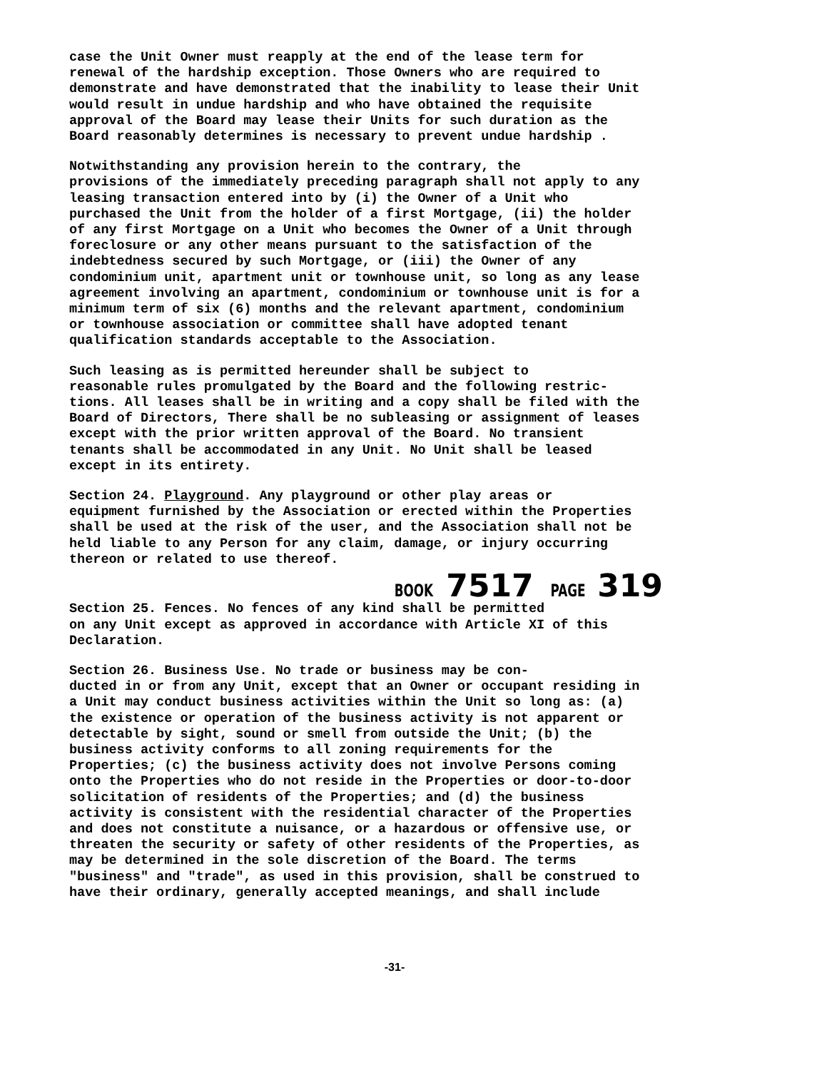case the Unit Owner must reapply at the end of the lease term for renewal of the hardship exception. Those Owners who are required to demonstrate and have demonstrated that the inability to lease their Unit would result in undue hardship and who have obtained the requisite approval of the Board may lease their Units for such duration as the Board reasonably determines is necessary to prevent undue hardship .
Notwithstanding any provision herein to the contrary, the provisions of the immediately preceding paragraph shall not apply to any leasing transaction entered into by (i) the Owner of a Unit who purchased the Unit from the holder of a first Mortgage, (ii) the holder of any first Mortgage on a Unit who becomes the Owner of a Unit through foreclosure or any other means pursuant to the satisfaction of the indebtedness secured by such Mortgage, or (iii) the Owner of any condominium unit, apartment unit or townhouse unit, so long as any lease agreement involving an apartment, condominium or townhouse unit is for a minimum term of six (6) months and the relevant apartment, condominium or townhouse association or committee shall have adopted tenant qualification standards acceptable to the Association.
Such leasing as is permitted hereunder shall be subject to reasonable rules promulgated by the Board and the following restric- tions. All leases shall be in writing and a copy shall be filed with the Board of Directors, There shall be no subleasing or assignment of leases except with the prior written approval of the Board. No transient tenants shall be accommodated in any Unit. No Unit shall be leased except in its entirety.
Section 24. Playground. Any playground or other play areas or equipment furnished by the Association or erected within the Properties shall be used at the risk of the user, and the Association shall not be held liable to any Person for any claim, damage, or injury occurring thereon or related to use thereof.
BOOK 7517 PAGE 319
Section 25. Fences. No fences of any kind shall be permitted on any Unit except as approved in accordance with Article XI of this Declaration.
Section 26. Business Use. No trade or business may be con- ducted in or from any Unit, except that an Owner or occupant residing in a Unit may conduct business activities within the Unit so long as: (a) the existence or operation of the business activity is not apparent or detectable by sight, sound or smell from outside the Unit; (b) the business activity conforms to all zoning requirements for the Properties; (c) the business activity does not involve Persons coming onto the Properties who do not reside in the Properties or door-to-door solicitation of residents of the Properties; and (d) the business activity is consistent with the residential character of the Properties and does not constitute a nuisance, or a hazardous or offensive use, or threaten the security or safety of other residents of the Properties, as may be determined in the sole discretion of the Board. The terms "business" and "trade", as used in this provision, shall be construed to have their ordinary, generally accepted meanings, and shall include
-31-